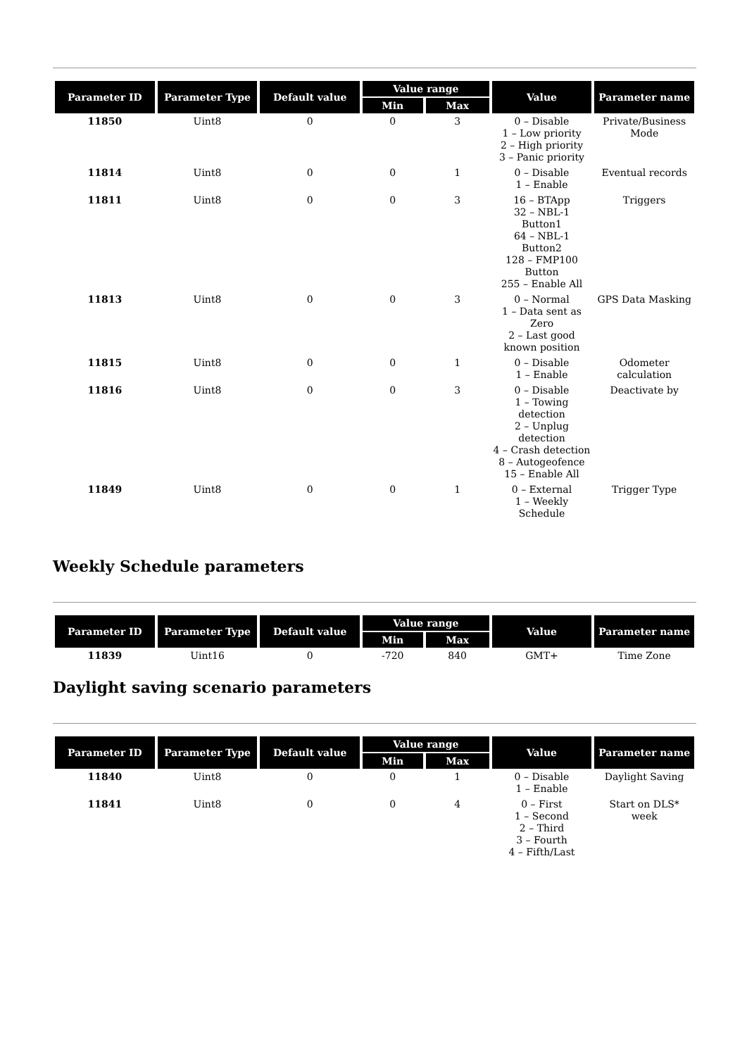| Parameter ID | Parameter Type | Default value | Value range | | Value | Parameter name |
| --- | --- | --- | --- | --- | --- | --- |
| | | | Min | Max | | |
| 11850 | Uint8 | 0 | 0 | 3 | 0 – Disable 1 – Low priority 2 – High priority 3 – Panic priority | Private/Business Mode |
| 11814 | Uint8 | 0 | 0 | 1 | 0 – Disable 1 – Enable | Eventual records |
| 11811 | Uint8 | 0 | 0 | 3 | 16 – BTApp 32 – NBL-1 Button1 64 – NBL-1 Button2 128 – FMP100 Button 255 – Enable All | Triggers |
| 11813 | Uint8 | 0 | 0 | 3 | 0 – Normal 1 – Data sent as Zero 2 – Last good known position | GPS Data Masking |
| 11815 | Uint8 | 0 | 0 | 1 | 0 – Disable 1 – Enable | Odometer calculation |
| 11816 | Uint8 | 0 | 0 | 3 | 0 – Disable 1 – Towing detection 2 – Unplug detection 4 – Crash detection 8 – Autogeofence 15 – Enable All | Deactivate by |
| 11849 | Uint8 | 0 | 0 | 1 | 0 – External 1 – Weekly Schedule | Trigger Type |
Weekly Schedule parameters
| Parameter ID | Parameter Type | Default value | Value range | | Value | Parameter name |
| --- | --- | --- | --- | --- | --- | --- |
| | | | Min | Max | | |
| 11839 | Uint16 | 0 | -720 | 840 | GMT+ | Time Zone |
Daylight saving scenario parameters
| Parameter ID | Parameter Type | Default value | Value range | | Value | Parameter name |
| --- | --- | --- | --- | --- | --- | --- |
| | | | Min | Max | | |
| 11840 | Uint8 | 0 | 0 | 1 | 0 – Disable 1 – Enable | Daylight Saving |
| 11841 | Uint8 | 0 | 0 | 4 | 0 – First 1 – Second 2 – Third 3 – Fourth 4 – Fifth/Last | Start on DLS* week |